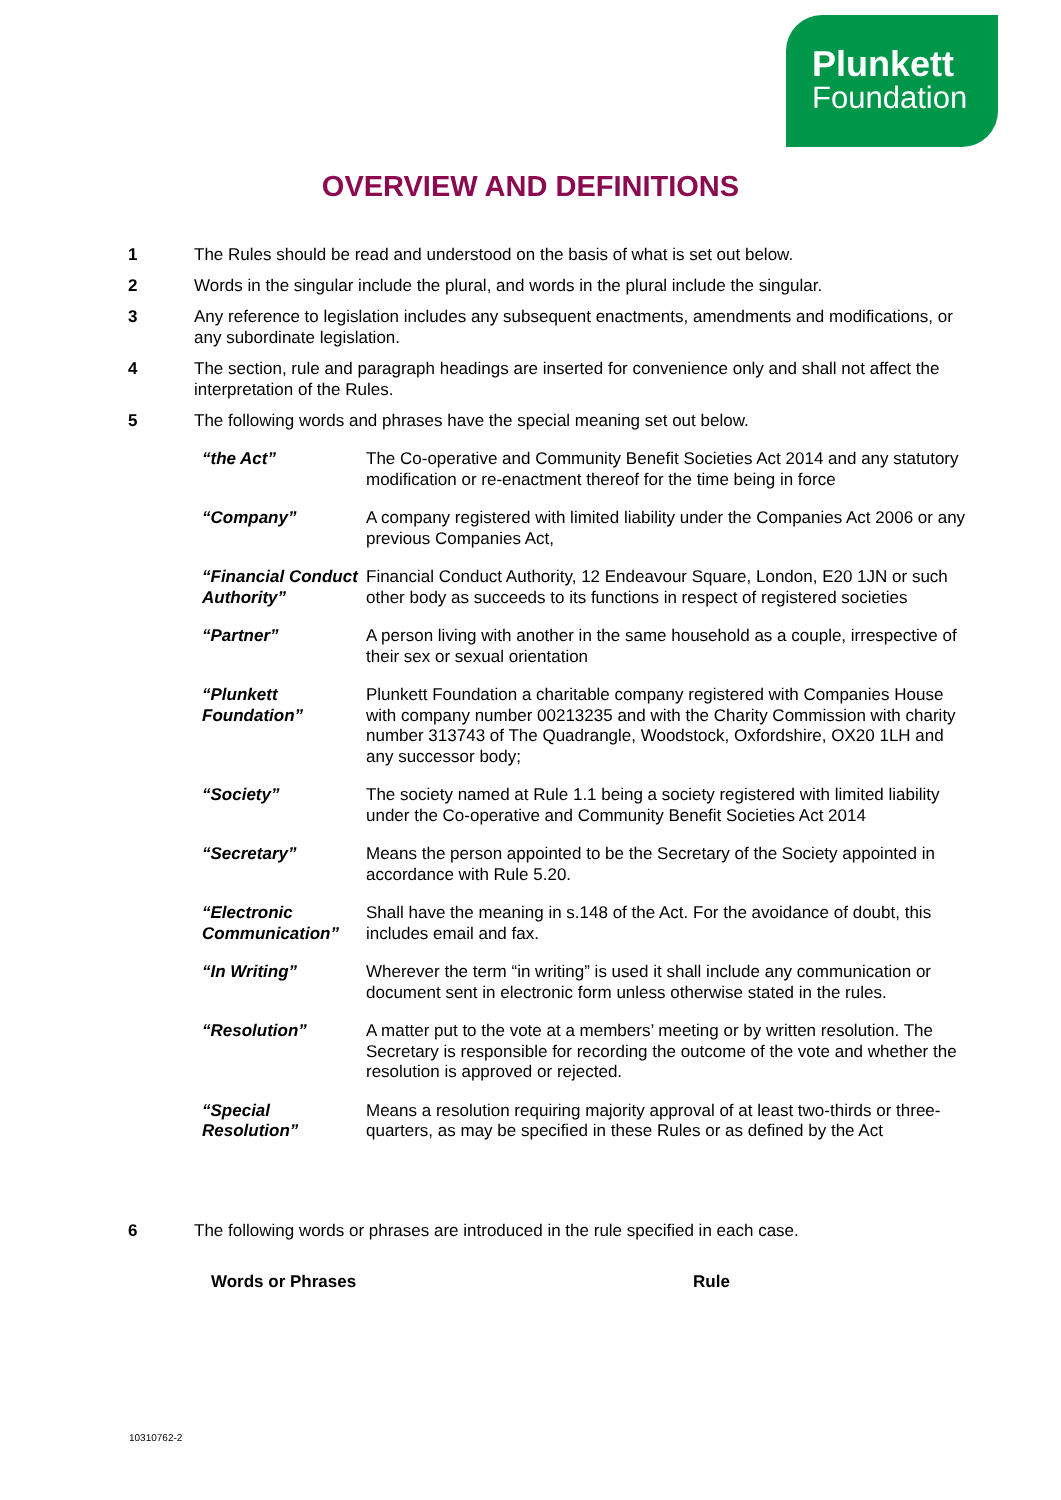Plunkett
Foundation
OVERVIEW AND DEFINITIONS
1 The Rules should be read and understood on the basis of what is set out below.
2 Words in the singular include the plural, and words in the plural include the singular.
3 Any reference to legislation includes any subsequent enactments, amendments and modifications, or any subordinate legislation.
4 The section, rule and paragraph headings are inserted for convenience only and shall not affect the interpretation of the Rules.
5 The following words and phrases have the special meaning set out below.
| “the Act” | The Co-operative and Community Benefit Societies Act 2014 and any statutory modification or re-enactment thereof for the time being in force |
| “Company” | A company registered with limited liability under the Companies Act 2006 or any previous Companies Act, |
| “Financial Conduct Authority” | Financial Conduct Authority, 12 Endeavour Square, London, E20 1JN or such other body as succeeds to its functions in respect of registered societies |
| “Partner” | A person living with another in the same household as a couple, irrespective of their sex or sexual orientation |
| “Plunkett Foundation” | Plunkett Foundation a charitable company registered with Companies House with company number 00213235 and with the Charity Commission with charity number 313743 of The Quadrangle, Woodstock, Oxfordshire, OX20 1LH and any successor body; |
| “Society” | The society named at Rule 1.1 being a society registered with limited liability under the Co-operative and Community Benefit Societies Act 2014 |
| “Secretary” | Means the person appointed to be the Secretary of the Society appointed in accordance with Rule 5.20. |
| “Electronic Communication” | Shall have the meaning in s.148 of the Act. For the avoidance of doubt, this includes email and fax. |
| “In Writing” | Wherever the term “in writing” is used it shall include any communication or document sent in electronic form unless otherwise stated in the rules. |
| “Resolution” | A matter put to the vote at a members’ meeting or by written resolution. The Secretary is responsible for recording the outcome of the vote and whether the resolution is approved or rejected. |
| “Special Resolution” | Means a resolution requiring majority approval of at least two-thirds or three-quarters, as may be specified in these Rules or as defined by the Act |
6 The following words or phrases are introduced in the rule specified in each case.
| Words or Phrases | Rule |
| --- | --- |
10310762-2